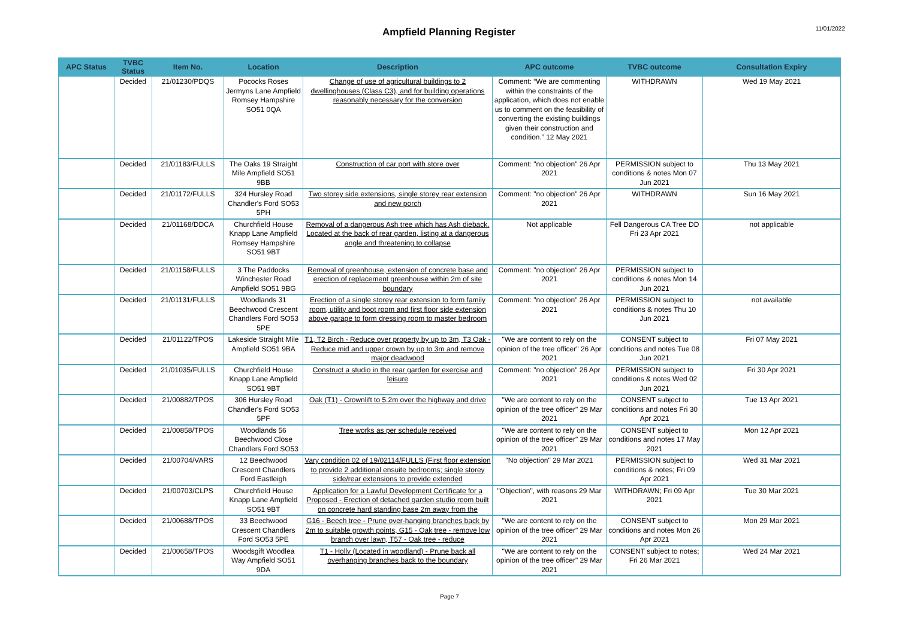Ampfield Planning Register
11/01/2022
| APC Status | TVBC Status | Item No. | Location | Description | APC outcome | TVBC outcome | Consultation Expiry |
| --- | --- | --- | --- | --- | --- | --- | --- |
| | Decided | 21/01230/PDQS | Pococks Roses Jermyns Lane Ampfield Romsey Hampshire SO51 0QA | Change of use of agricultural buildings to 2 dwellinghouses (Class C3), and for building operations reasonably necessary for the conversion | Comment: “We are commenting within the constraints of the application, which does not enable us to comment on the feasibility of converting the existing buildings given their construction and condition.” 12 May 2021 | WITHDRAWN | Wed 19 May 2021 |
| | Decided | 21/01183/FULLS | The Oaks 19 Straight Mile Ampfield SO51 9BB | Construction of car port with store over | Comment: "no objection" 26 Apr 2021 | PERMISSION subject to conditions & notes Mon 07 Jun 2021 | Thu 13 May 2021 |
| | Decided | 21/01172/FULLS | 324 Hursley Road Chandler's Ford SO53 5PH | Two storey side extensions, single storey rear extension and new porch | Comment: "no objection" 26 Apr 2021 | WITHDRAWN | Sun 16 May 2021 |
| | Decided | 21/01168/DDCA | Churchfield House Knapp Lane Ampfield Romsey Hampshire SO51 9BT | Removal of a dangerous Ash tree which has Ash dieback. Located at the back of rear garden, listing at a dangerous angle and threatening to collapse | Not applicable | Fell Dangerous CA Tree DD Fri 23 Apr 2021 | not applicable |
| | Decided | 21/01158/FULLS | 3 The Paddocks Winchester Road Ampfield SO51 9BG | Removal of greenhouse, extension of concrete base and erection of replacement greenhouse within 2m of site boundary | Comment: "no objection" 26 Apr 2021 | PERMISSION subject to conditions & notes Mon 14 Jun 2021 | |
| | Decided | 21/01131/FULLS | Woodlands 31 Beechwood Crescent Chandlers Ford SO53 5PE | Erection of a single storey rear extension to form family room, utility and boot room and first floor side extension above garage to form dressing room to master bedroom | Comment: "no objection" 26 Apr 2021 | PERMISSION subject to conditions & notes Thu 10 Jun 2021 | not available |
| | Decided | 21/01122/TPOS | Lakeside Straight Mile Ampfield SO51 9BA | T1, T2 Birch - Reduce over property by up to 3m, T3 Oak - Reduce mid and upper crown by up to 3m and remove major deadwood | "We are content to rely on the opinion of the tree officer" 26 Apr 2021 | CONSENT subject to conditions and notes Tue 08 Jun 2021 | Fri 07 May 2021 |
| | Decided | 21/01035/FULLS | Churchfield House Knapp Lane Ampfield SO51 9BT | Construct a studio in the rear garden for exercise and leisure | Comment: "no objection" 26 Apr 2021 | PERMISSION subject to conditions & notes Wed 02 Jun 2021 | Fri 30 Apr 2021 |
| | Decided | 21/00882/TPOS | 306 Hursley Road Chandler's Ford SO53 5PF | Oak (T1) - Crownlift to 5.2m over the highway and drive | "We are content to rely on the opinion of the tree officer" 29 Mar 2021 | CONSENT subject to conditions and notes Fri 30 Apr 2021 | Tue 13 Apr 2021 |
| | Decided | 21/00858/TPOS | Woodlands 56 Beechwood Close Chandlers Ford SO53 | Tree works as per schedule received | "We are content to rely on the opinion of the tree officer" 29 Mar 2021 | CONSENT subject to conditions and notes 17 May 2021 | Mon 12 Apr 2021 |
| | Decided | 21/00704/VARS | 12 Beechwood Crescent Chandlers Ford Eastleigh | Vary condition 02 of 19/02114/FULLS (First floor extension to provide 2 additional ensuite bedrooms; single storey side/rear extensions to provide extended | "No objection" 29 Mar 2021 | PERMISSION subject to conditions & notes; Fri 09 Apr 2021 | Wed 31 Mar 2021 |
| | Decided | 21/00703/CLPS | Churchfield House Knapp Lane Ampfield SO51 9BT | Application for a Lawful Development Certificate for a Proposed - Erection of detached garden studio room built on concrete hard standing base 2m away from the | "Objection", with reasons 29 Mar 2021 | WITHDRAWN; Fri 09 Apr 2021 | Tue 30 Mar 2021 |
| | Decided | 21/00688/TPOS | 33 Beechwood Crescent Chandlers Ford SO53 5PE | G16 - Beech tree - Prune over-hanging branches back by 2m to suitable growth points, G15 - Oak tree - remove low branch over lawn, T57 - Oak tree - reduce | "We are content to rely on the opinion of the tree officer" 29 Mar 2021 | CONSENT subject to conditions and notes Mon 26 Apr 2021 | Mon 29 Mar 2021 |
| | Decided | 21/00658/TPOS | Woodsgift Woodlea Way Ampfield SO51 9DA | T1 - Holly (Located in woodland) - Prune back all overhanging branches back to the boundary | "We are content to rely on the opinion of the tree officer" 29 Mar 2021 | CONSENT subject to notes; Fri 26 Mar 2021 | Wed 24 Mar 2021 |
Page 7